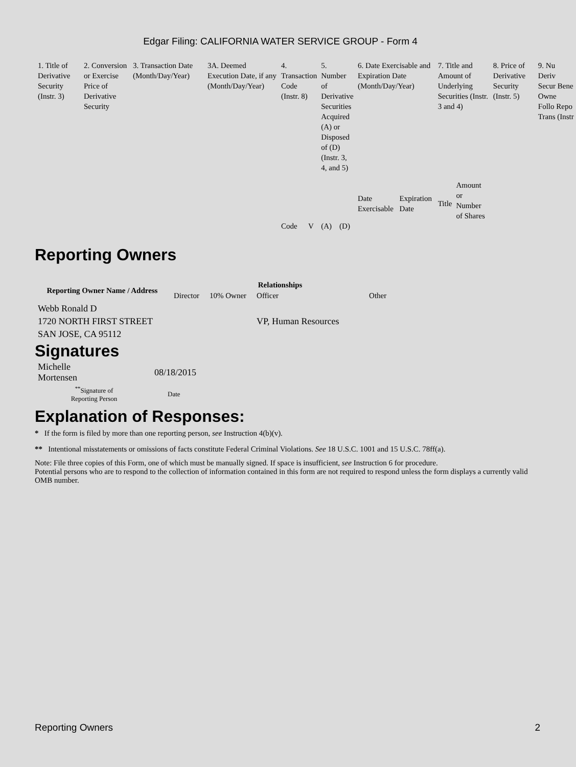Edgar Filing: CALIFORNIA WATER SERVICE GROUP - Form 4
| 1. Title of Derivative Security (Instr. 3) | 2. Conversion or Exercise Price of Derivative Security | 3. Transaction Date (Month/Day/Year) | 3A. Deemed Execution Date, if any (Month/Day/Year) | 4. Transaction Code (Instr. 8) | | 5. Number of Derivative Securities Acquired (A) or Disposed of (D) (Instr. 3, 4, and 5) | | 6. Date Exercisable and Expiration Date (Month/Day/Year) | | 7. Title and Amount of Underlying Securities (Instr. 3 and 4) | | 8. Price of Derivative Security (Instr. 5) | 9. Nu Deriv Secur Bene Owne Follo Repo Trans (Instr |
| | | | | | | | | Date Exercisable | Expiration Date | Title | Amount or Number of Shares | | |
| | | | | Code | V | (A) | (D) | | | | | | |
Reporting Owners
| Reporting Owner Name / Address | Relationships | | | |
| --- | --- | --- | --- | --- |
| | Director | 10% Owner | Officer | Other |
| Webb Ronald D 1720 NORTH FIRST STREET SAN JOSE, CA 95112 | | | VP, Human Resources | |
Signatures
| Michelle Mortensen | 08/18/2015 |
| <sup>**</sup> Signature of Reporting Person | Date |
Explanation of Responses:
* If the form is filed by more than one reporting person, see Instruction 4(b)(v).
** Intentional misstatements or omissions of facts constitute Federal Criminal Violations. See 18 U.S.C. 1001 and 15 U.S.C. 78ff(a).
Note: File three copies of this Form, one of which must be manually signed. If space is insufficient, see Instruction 6 for procedure.
Potential persons who are to respond to the collection of information contained in this form are not required to respond unless the form displays a currently valid OMB number.
Reporting Owners 2